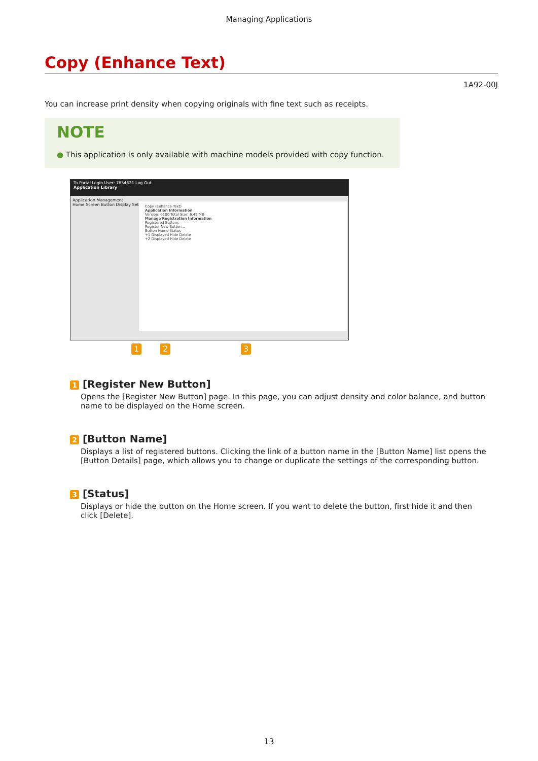Managing Applications
Copy (Enhance Text)
1A92-00J
You can increase print density when copying originals with fine text such as receipts.
NOTE
● This application is only available with machine models provided with copy function.
To Portal Login User: 7654321 Log Out
Application Library
Application Management
Home Screen Button Display Settings
Copy (Enhance Text)
Application Information
Version: 0100 Total Size: 6.45 MB
Manage Registration Information
Registered Buttons
Register New Button...
Button Name Status
+1 Displayed Hide Delete
+2 Displayed Hide Delete
1 2 3
1 [Register New Button]
Opens the [Register New Button] page. In this page, you can adjust density and color balance, and button name to be displayed on the Home screen.
2 [Button Name]
Displays a list of registered buttons. Clicking the link of a button name in the [Button Name] list opens the [Button Details] page, which allows you to change or duplicate the settings of the corresponding button.
3 [Status]
Displays or hide the button on the Home screen. If you want to delete the button, first hide it and then click [Delete].
13